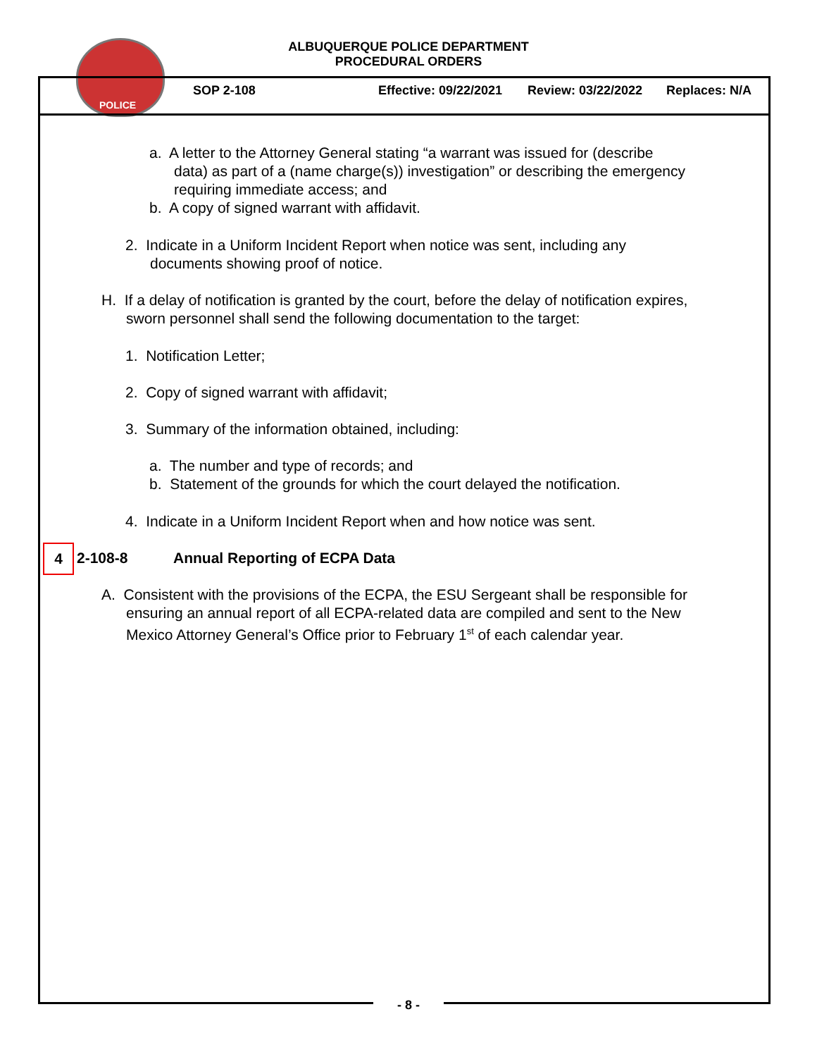POLICE
ALBUQUERQUE POLICE DEPARTMENT
PROCEDURAL ORDERS
SOP 2-108 Effective: 09/22/2021 Review: 03/22/2022 Replaces: N/A
a. A letter to the Attorney General stating “a warrant was issued for (describe
data) as part of a (name charge(s)) investigation” or describing the emergency
requiring immediate access; and
b. A copy of signed warrant with affidavit.
2. Indicate in a Uniform Incident Report when notice was sent, including any
documents showing proof of notice.
H. If a delay of notification is granted by the court, before the delay of notification expires,
sworn personnel shall send the following documentation to the target:
1. Notification Letter;
2. Copy of signed warrant with affidavit;
3. Summary of the information obtained, including:
a. The number and type of records; and
b. Statement of the grounds for which the court delayed the notification.
4. Indicate in a Uniform Incident Report when and how notice was sent.
4 2-108-8 Annual Reporting of ECPA Data
A. Consistent with the provisions of the ECPA, the ESU Sergeant shall be responsible for
ensuring an annual report of all ECPA-related data are compiled and sent to the New
Mexico Attorney General’s Office prior to February 1<sup>st</sup> of each calendar year.
- 8 -